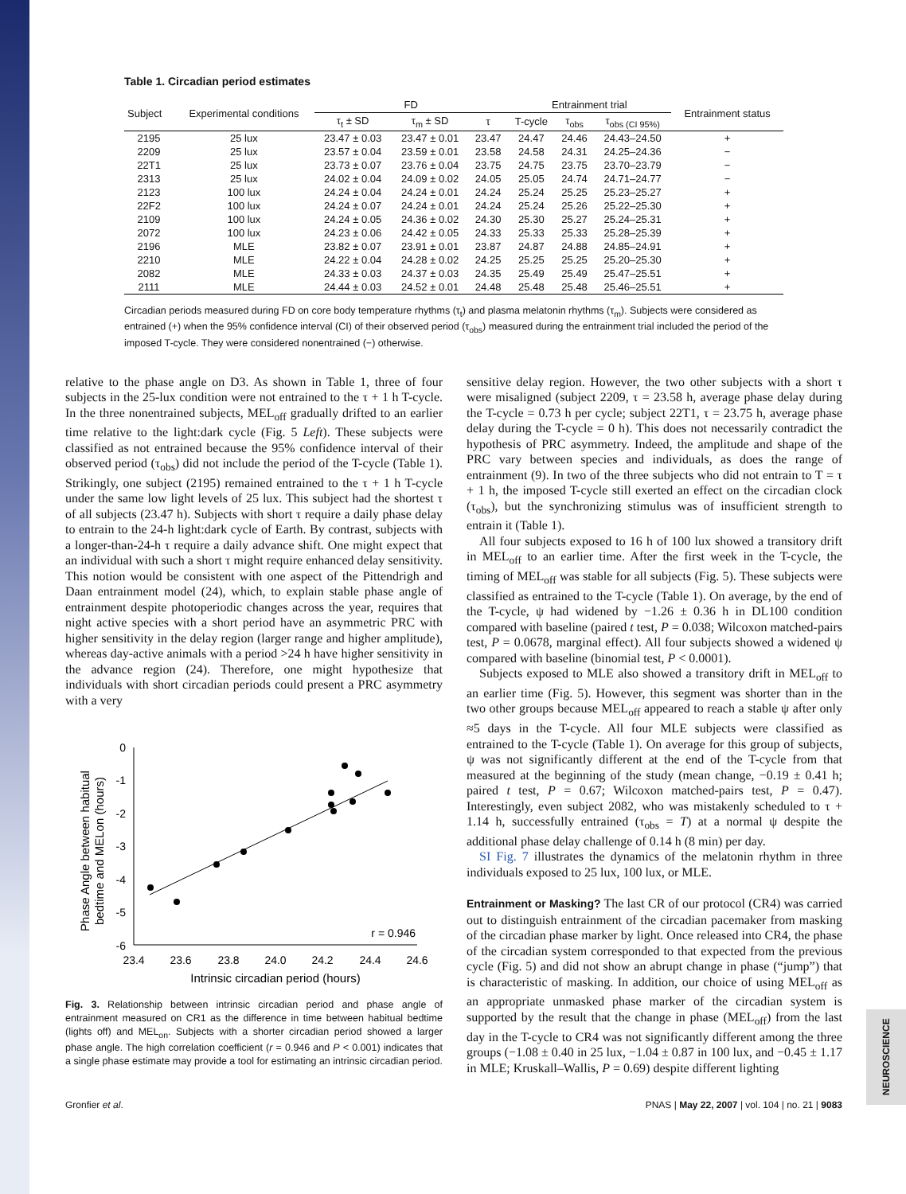NEUROSCIENCE
Table 1. Circadian period estimates
| Subject | Experimental conditions | FD | | | Entrainment trial | | | Entrainment status |
| --- | --- | --- | --- | --- | --- | --- | --- | --- |
| | | τ<sub>t</sub> ± SD | τ<sub>m</sub> ± SD | τ | T-cycle | τ<sub>obs</sub> | τ<sub>obs (CI 95%)</sub> | |
| 2195 | 25 lux | 23.47 ± 0.03 | 23.47 ± 0.01 | 23.47 | 24.47 | 24.46 | 24.43–24.50 | + |
| 2209 | 25 lux | 23.57 ± 0.04 | 23.59 ± 0.01 | 23.58 | 24.58 | 24.31 | 24.25–24.36 | − |
| 22T1 | 25 lux | 23.73 ± 0.07 | 23.76 ± 0.04 | 23.75 | 24.75 | 23.75 | 23.70–23.79 | − |
| 2313 | 25 lux | 24.02 ± 0.04 | 24.09 ± 0.02 | 24.05 | 25.05 | 24.74 | 24.71–24.77 | − |
| 2123 | 100 lux | 24.24 ± 0.04 | 24.24 ± 0.01 | 24.24 | 25.24 | 25.25 | 25.23–25.27 | + |
| 22F2 | 100 lux | 24.24 ± 0.07 | 24.24 ± 0.01 | 24.24 | 25.24 | 25.26 | 25.22–25.30 | + |
| 2109 | 100 lux | 24.24 ± 0.05 | 24.36 ± 0.02 | 24.30 | 25.30 | 25.27 | 25.24–25.31 | + |
| 2072 | 100 lux | 24.23 ± 0.06 | 24.42 ± 0.05 | 24.33 | 25.33 | 25.33 | 25.28–25.39 | + |
| 2196 | MLE | 23.82 ± 0.07 | 23.91 ± 0.01 | 23.87 | 24.87 | 24.88 | 24.85–24.91 | + |
| 2210 | MLE | 24.22 ± 0.04 | 24.28 ± 0.02 | 24.25 | 25.25 | 25.25 | 25.20–25.30 | + |
| 2082 | MLE | 24.33 ± 0.03 | 24.37 ± 0.03 | 24.35 | 25.49 | 25.49 | 25.47–25.51 | + |
| 2111 | MLE | 24.44 ± 0.03 | 24.52 ± 0.01 | 24.48 | 25.48 | 25.48 | 25.46–25.51 | + |
Circadian periods measured during FD on core body temperature rhythms (τ<sub>t</sub>) and plasma melatonin rhythms (τ<sub>m</sub>). Subjects were considered as entrained (+) when the 95% confidence interval (CI) of their observed period (τ<sub>obs</sub>) measured during the entrainment trial included the period of the imposed T-cycle. They were considered nonentrained (−) otherwise.
relative to the phase angle on D3. As shown in Table 1, three of four subjects in the 25-lux condition were not entrained to the τ + 1 h T-cycle. In the three nonentrained subjects, MEL<sub>off</sub> gradually drifted to an earlier time relative to the light:dark cycle (Fig. 5 Left). These subjects were classified as not entrained because the 95% confidence interval of their observed period (τ<sub>obs</sub>) did not include the period of the T-cycle (Table 1). Strikingly, one subject (2195) remained entrained to the τ + 1 h T-cycle under the same low light levels of 25 lux. This subject had the shortest τ of all subjects (23.47 h). Subjects with short τ require a daily phase delay to entrain to the 24-h light:dark cycle of Earth. By contrast, subjects with a longer-than-24-h τ require a daily advance shift. One might expect that an individual with such a short τ might require enhanced delay sensitivity. This notion would be consistent with one aspect of the Pittendrigh and Daan entrainment model (24), which, to explain stable phase angle of entrainment despite photoperiodic changes across the year, requires that night active species with a short period have an asymmetric PRC with higher sensitivity in the delay region (larger range and higher amplitude), whereas day-active animals with a period >24 h have higher sensitivity in the advance region (24). Therefore, one might hypothesize that individuals with short circadian periods could present a PRC asymmetry with a very
Phase Angle between habitual
bedtime and MELon (hours)
0
-1
-2
-3
-4
-5
-6
23.4
23.6
23.8
24.0
24.2
24.4
24.6
Intrinsic circadian period (hours)
r = 0.946
Fig. 3. Relationship between intrinsic circadian period and phase angle of entrainment measured on CR1 as the difference in time between habitual bedtime (lights off) and MEL<sub>on</sub>. Subjects with a shorter circadian period showed a larger phase angle. The high correlation coefficient (r = 0.946 and P < 0.001) indicates that a single phase estimate may provide a tool for estimating an intrinsic circadian period.
sensitive delay region. However, the two other subjects with a short τ were misaligned (subject 2209, τ = 23.58 h, average phase delay during the T-cycle = 0.73 h per cycle; subject 22T1, τ = 23.75 h, average phase delay during the T-cycle = 0 h). This does not necessarily contradict the hypothesis of PRC asymmetry. Indeed, the amplitude and shape of the PRC vary between species and individuals, as does the range of entrainment (9). In two of the three subjects who did not entrain to T = τ + 1 h, the imposed T-cycle still exerted an effect on the circadian clock (τ<sub>obs</sub>), but the synchronizing stimulus was of insufficient strength to entrain it (Table 1).
All four subjects exposed to 16 h of 100 lux showed a transitory drift in MEL<sub>off</sub> to an earlier time. After the first week in the T-cycle, the timing of MEL<sub>off</sub> was stable for all subjects (Fig. 5). These subjects were classified as entrained to the T-cycle (Table 1). On average, by the end of the T-cycle, ψ had widened by −1.26 ± 0.36 h in DL100 condition compared with baseline (paired t test, P = 0.038; Wilcoxon matched-pairs test, P = 0.0678, marginal effect). All four subjects showed a widened ψ compared with baseline (binomial test, P < 0.0001).
Subjects exposed to MLE also showed a transitory drift in MEL<sub>off</sub> to an earlier time (Fig. 5). However, this segment was shorter than in the two other groups because MEL<sub>off</sub> appeared to reach a stable ψ after only ≈5 days in the T-cycle. All four MLE subjects were classified as entrained to the T-cycle (Table 1). On average for this group of subjects, ψ was not significantly different at the end of the T-cycle from that measured at the beginning of the study (mean change, −0.19 ± 0.41 h; paired t test, P = 0.67; Wilcoxon matched-pairs test, P = 0.47). Interestingly, even subject 2082, who was mistakenly scheduled to τ + 1.14 h, successfully entrained (τ<sub>obs</sub> = T) at a normal ψ despite the additional phase delay challenge of 0.14 h (8 min) per day.
SI Fig. 7 illustrates the dynamics of the melatonin rhythm in three individuals exposed to 25 lux, 100 lux, or MLE.
Entrainment or Masking? The last CR of our protocol (CR4) was carried out to distinguish entrainment of the circadian pacemaker from masking of the circadian phase marker by light. Once released into CR4, the phase of the circadian system corresponded to that expected from the previous cycle (Fig. 5) and did not show an abrupt change in phase (“jump”) that is characteristic of masking. In addition, our choice of using MEL<sub>off</sub> as an appropriate unmasked phase marker of the circadian system is supported by the result that the change in phase (MEL<sub>off</sub>) from the last day in the T-cycle to CR4 was not significantly different among the three groups (−1.08 ± 0.40 in 25 lux, −1.04 ± 0.87 in 100 lux, and −0.45 ± 1.17 in MLE; Kruskall–Wallis, P = 0.69) despite different lighting
Gronfier et al. PNAS | May 22, 2007 | vol. 104 | no. 21 | 9083